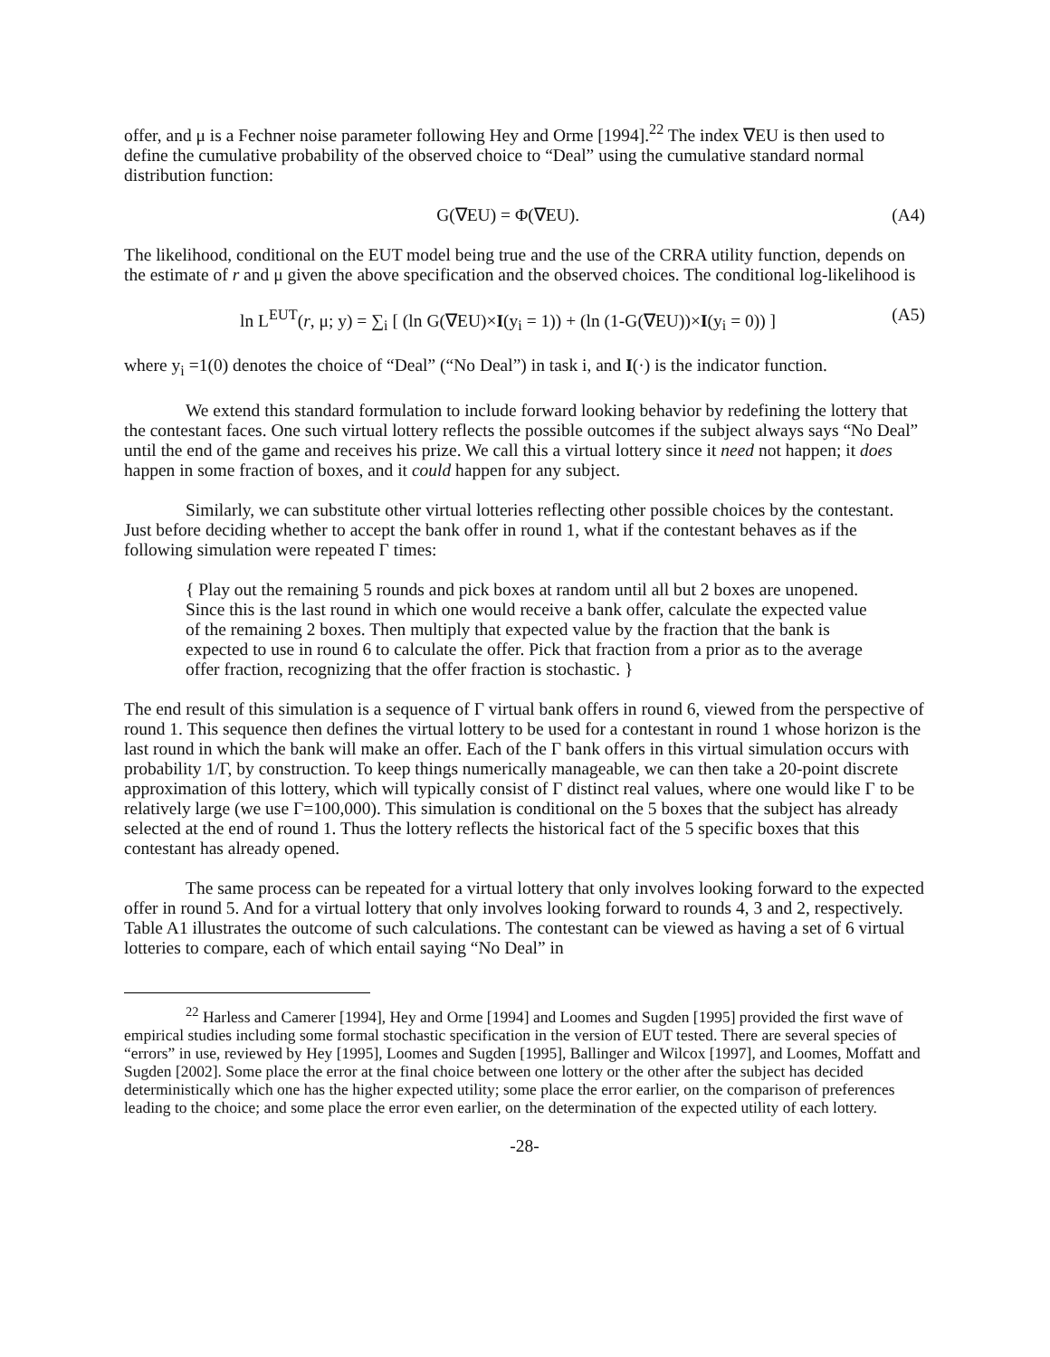offer, and μ is a Fechner noise parameter following Hey and Orme [1994].<sup>22</sup> The index ∇EU is then used to define the cumulative probability of the observed choice to “Deal” using the cumulative standard normal distribution function:
G(∇EU) = Φ(∇EU). (A4)
The likelihood, conditional on the EUT model being true and the use of the CRRA utility function, depends on the estimate of r and μ given the above specification and the observed choices. The conditional log-likelihood is
ln L<sup>EUT</sup>(r, μ; y) = ∑<sub>i</sub> [ (ln G(∇EU)×I(y<sub>i</sub> = 1)) + (ln (1-G(∇EU))×I(y<sub>i</sub> = 0)) ] (A5)
where y<sub>i</sub> =1(0) denotes the choice of “Deal” (“No Deal”) in task i, and I(·) is the indicator function.
We extend this standard formulation to include forward looking behavior by redefining the lottery that the contestant faces. One such virtual lottery reflects the possible outcomes if the subject always says “No Deal” until the end of the game and receives his prize. We call this a virtual lottery since it need not happen; it does happen in some fraction of boxes, and it could happen for any subject.
Similarly, we can substitute other virtual lotteries reflecting other possible choices by the contestant. Just before deciding whether to accept the bank offer in round 1, what if the contestant behaves as if the following simulation were repeated Γ times:
{ Play out the remaining 5 rounds and pick boxes at random until all but 2 boxes are unopened. Since this is the last round in which one would receive a bank offer, calculate the expected value of the remaining 2 boxes. Then multiply that expected value by the fraction that the bank is expected to use in round 6 to calculate the offer. Pick that fraction from a prior as to the average offer fraction, recognizing that the offer fraction is stochastic. }
The end result of this simulation is a sequence of Γ virtual bank offers in round 6, viewed from the perspective of round 1. This sequence then defines the virtual lottery to be used for a contestant in round 1 whose horizon is the last round in which the bank will make an offer. Each of the Γ bank offers in this virtual simulation occurs with probability 1/Γ, by construction. To keep things numerically manageable, we can then take a 20-point discrete approximation of this lottery, which will typically consist of Γ distinct real values, where one would like Γ to be relatively large (we use Γ=100,000). This simulation is conditional on the 5 boxes that the subject has already selected at the end of round 1. Thus the lottery reflects the historical fact of the 5 specific boxes that this contestant has already opened.
The same process can be repeated for a virtual lottery that only involves looking forward to the expected offer in round 5. And for a virtual lottery that only involves looking forward to rounds 4, 3 and 2, respectively. Table A1 illustrates the outcome of such calculations. The contestant can be viewed as having a set of 6 virtual lotteries to compare, each of which entail saying “No Deal” in
<sup>22</sup> Harless and Camerer [1994], Hey and Orme [1994] and Loomes and Sugden [1995] provided the first wave of empirical studies including some formal stochastic specification in the version of EUT tested. There are several species of “errors” in use, reviewed by Hey [1995], Loomes and Sugden [1995], Ballinger and Wilcox [1997], and Loomes, Moffatt and Sugden [2002]. Some place the error at the final choice between one lottery or the other after the subject has decided deterministically which one has the higher expected utility; some place the error earlier, on the comparison of preferences leading to the choice; and some place the error even earlier, on the determination of the expected utility of each lottery.
-28-